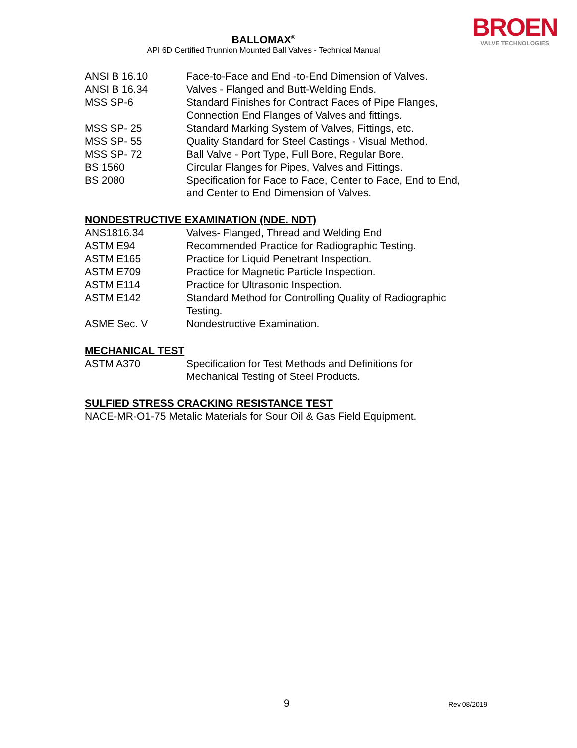BALLOMAX<sup>®</sup>
API 6D Certified Trunnion Mounted Ball Valves - Technical Manual
BROEN
VALVE TECHNOLOGIES
| ANSI B 16.10 | Face-to-Face and End -to-End Dimension of Valves. |
| ANSI B 16.34 | Valves - Flanged and Butt-Welding Ends. |
| MSS SP-6 | Standard Finishes for Contract Faces of Pipe Flanges, Connection End Flanges of Valves and fittings. |
| MSS SP- 25 | Standard Marking System of Valves, Fittings, etc. |
| MSS SP- 55 | Quality Standard for Steel Castings - Visual Method. |
| MSS SP- 72 | Ball Valve - Port Type, Full Bore, Regular Bore. |
| BS 1560 | Circular Flanges for Pipes, Valves and Fittings. |
| BS 2080 | Specification for Face to Face, Center to Face, End to End, and Center to End Dimension of Valves. |
NONDESTRUCTIVE EXAMINATION (NDE. NDT)
| ANS1816.34 | Valves- Flanged, Thread and Welding End |
| ASTM E94 | Recommended Practice for Radiographic Testing. |
| ASTM E165 | Practice for Liquid Penetrant Inspection. |
| ASTM E709 | Practice for Magnetic Particle Inspection. |
| ASTM E114 | Practice for Ultrasonic Inspection. |
| ASTM E142 | Standard Method for Controlling Quality of Radiographic Testing. |
| ASME Sec. V | Nondestructive Examination. |
MECHANICAL TEST
| ASTM A370 | Specification for Test Methods and Definitions for Mechanical Testing of Steel Products. |
SULFIED STRESS CRACKING RESISTANCE TEST
NACE-MR-O1-75 Metalic Materials for Sour Oil & Gas Field Equipment.
9 Rev 08/2019